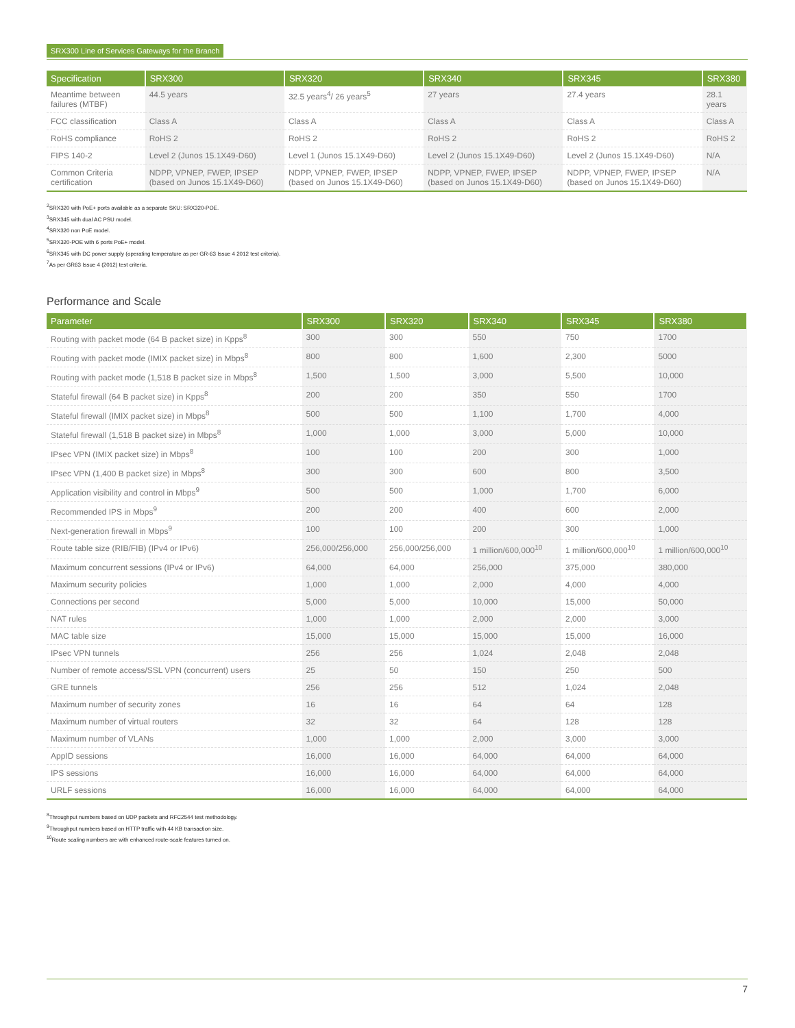SRX300 Line of Services Gateways for the Branch
| Specification | SRX300 | SRX320 | SRX340 | SRX345 | SRX380 |
| --- | --- | --- | --- | --- | --- |
| Meantime between failures (MTBF) | 44.5 years | 32.5 years<sup>4</sup>/ 26 years<sup>5</sup> | 27 years | 27.4 years | 28.1 years |
| FCC classification | Class A | Class A | Class A | Class A | Class A |
| RoHS compliance | RoHS 2 | RoHS 2 | RoHS 2 | RoHS 2 | RoHS 2 |
| FIPS 140-2 | Level 2 (Junos 15.1X49-D60) | Level 1 (Junos 15.1X49-D60) | Level 2 (Junos 15.1X49-D60) | Level 2 (Junos 15.1X49-D60) | N/A |
| Common Criteria certification | NDPP, VPNEP, FWEP, IPSEP (based on Junos 15.1X49-D60) | NDPP, VPNEP, FWEP, IPSEP (based on Junos 15.1X49-D60) | NDPP, VPNEP, FWEP, IPSEP (based on Junos 15.1X49-D60) | NDPP, VPNEP, FWEP, IPSEP (based on Junos 15.1X49-D60) | N/A |
<sup>2</sup> SRX320 with PoE+ ports available as a separate SKU: SRX320-POE.
<sup>3</sup> SRX345 with dual AC PSU model.
<sup>4</sup> SRX320 non PoE model.
<sup>5</sup> SRX320-POE with 6 ports PoE+ model.
<sup>6</sup> SRX345 with DC power supply (operating temperature as per GR-63 Issue 4 2012 test criteria).
<sup>7</sup> As per GR63 Issue 4 (2012) test criteria.
Performance and Scale
| Parameter | SRX300 | SRX320 | SRX340 | SRX345 | SRX380 |
| --- | --- | --- | --- | --- | --- |
| Routing with packet mode (64 B packet size) in Kpps<sup>8</sup> | 300 | 300 | 550 | 750 | 1700 |
| Routing with packet mode (IMIX packet size) in Mbps<sup>8</sup> | 800 | 800 | 1,600 | 2,300 | 5000 |
| Routing with packet mode (1,518 B packet size in Mbps<sup>8</sup> | 1,500 | 1,500 | 3,000 | 5,500 | 10,000 |
| Stateful firewall (64 B packet size) in Kpps<sup>8</sup> | 200 | 200 | 350 | 550 | 1700 |
| Stateful firewall (IMIX packet size) in Mbps<sup>8</sup> | 500 | 500 | 1,100 | 1,700 | 4,000 |
| Stateful firewall (1,518 B packet size) in Mbps<sup>8</sup> | 1,000 | 1,000 | 3,000 | 5,000 | 10,000 |
| IPsec VPN (IMIX packet size) in Mbps<sup>8</sup> | 100 | 100 | 200 | 300 | 1,000 |
| IPsec VPN (1,400 B packet size) in Mbps<sup>8</sup> | 300 | 300 | 600 | 800 | 3,500 |
| Application visibility and control in Mbps<sup>9</sup> | 500 | 500 | 1,000 | 1,700 | 6,000 |
| Recommended IPS in Mbps<sup>9</sup> | 200 | 200 | 400 | 600 | 2,000 |
| Next-generation firewall in Mbps<sup>9</sup> | 100 | 100 | 200 | 300 | 1,000 |
| Route table size (RIB/FIB) (IPv4 or IPv6) | 256,000/256,000 | 256,000/256,000 | 1 million/600,000<sup>10</sup> | 1 million/600,000<sup>10</sup> | 1 million/600,000<sup>10</sup> |
| Maximum concurrent sessions (IPv4 or IPv6) | 64,000 | 64,000 | 256,000 | 375,000 | 380,000 |
| Maximum security policies | 1,000 | 1,000 | 2,000 | 4,000 | 4,000 |
| Connections per second | 5,000 | 5,000 | 10,000 | 15,000 | 50,000 |
| NAT rules | 1,000 | 1,000 | 2,000 | 2,000 | 3,000 |
| MAC table size | 15,000 | 15,000 | 15,000 | 15,000 | 16,000 |
| IPsec VPN tunnels | 256 | 256 | 1,024 | 2,048 | 2,048 |
| Number of remote access/SSL VPN (concurrent) users | 25 | 50 | 150 | 250 | 500 |
| GRE tunnels | 256 | 256 | 512 | 1,024 | 2,048 |
| Maximum number of security zones | 16 | 16 | 64 | 64 | 128 |
| Maximum number of virtual routers | 32 | 32 | 64 | 128 | 128 |
| Maximum number of VLANs | 1,000 | 1,000 | 2,000 | 3,000 | 3,000 |
| AppID sessions | 16,000 | 16,000 | 64,000 | 64,000 | 64,000 |
| IPS sessions | 16,000 | 16,000 | 64,000 | 64,000 | 64,000 |
| URLF sessions | 16,000 | 16,000 | 64,000 | 64,000 | 64,000 |
<sup>8</sup> Throughput numbers based on UDP packets and RFC2544 test methodology.
<sup>9</sup> Throughput numbers based on HTTP traffic with 44 KB transaction size.
<sup>10</sup> Route scaling numbers are with enhanced route-scale features turned on.
7